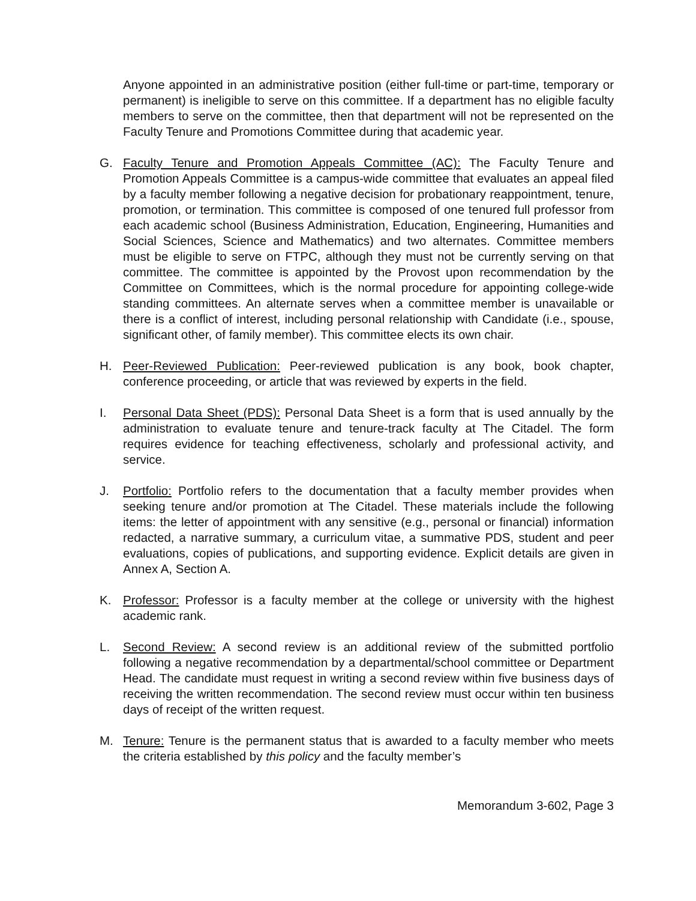Anyone appointed in an administrative position (either full-time or part-time, temporary or permanent) is ineligible to serve on this committee. If a department has no eligible faculty members to serve on the committee, then that department will not be represented on the Faculty Tenure and Promotions Committee during that academic year.
G. Faculty Tenure and Promotion Appeals Committee (AC): The Faculty Tenure and Promotion Appeals Committee is a campus-wide committee that evaluates an appeal filed by a faculty member following a negative decision for probationary reappointment, tenure, promotion, or termination. This committee is composed of one tenured full professor from each academic school (Business Administration, Education, Engineering, Humanities and Social Sciences, Science and Mathematics) and two alternates. Committee members must be eligible to serve on FTPC, although they must not be currently serving on that committee. The committee is appointed by the Provost upon recommendation by the Committee on Committees, which is the normal procedure for appointing college-wide standing committees. An alternate serves when a committee member is unavailable or there is a conflict of interest, including personal relationship with Candidate (i.e., spouse, significant other, of family member). This committee elects its own chair.
H. Peer-Reviewed Publication: Peer-reviewed publication is any book, book chapter, conference proceeding, or article that was reviewed by experts in the field.
I. Personal Data Sheet (PDS): Personal Data Sheet is a form that is used annually by the administration to evaluate tenure and tenure-track faculty at The Citadel. The form requires evidence for teaching effectiveness, scholarly and professional activity, and service.
J. Portfolio: Portfolio refers to the documentation that a faculty member provides when seeking tenure and/or promotion at The Citadel. These materials include the following items: the letter of appointment with any sensitive (e.g., personal or financial) information redacted, a narrative summary, a curriculum vitae, a summative PDS, student and peer evaluations, copies of publications, and supporting evidence. Explicit details are given in Annex A, Section A.
K. Professor: Professor is a faculty member at the college or university with the highest academic rank.
L. Second Review: A second review is an additional review of the submitted portfolio following a negative recommendation by a departmental/school committee or Department Head. The candidate must request in writing a second review within five business days of receiving the written recommendation. The second review must occur within ten business days of receipt of the written request.
M. Tenure: Tenure is the permanent status that is awarded to a faculty member who meets the criteria established by this policy and the faculty member’s
Memorandum 3-602, Page 3